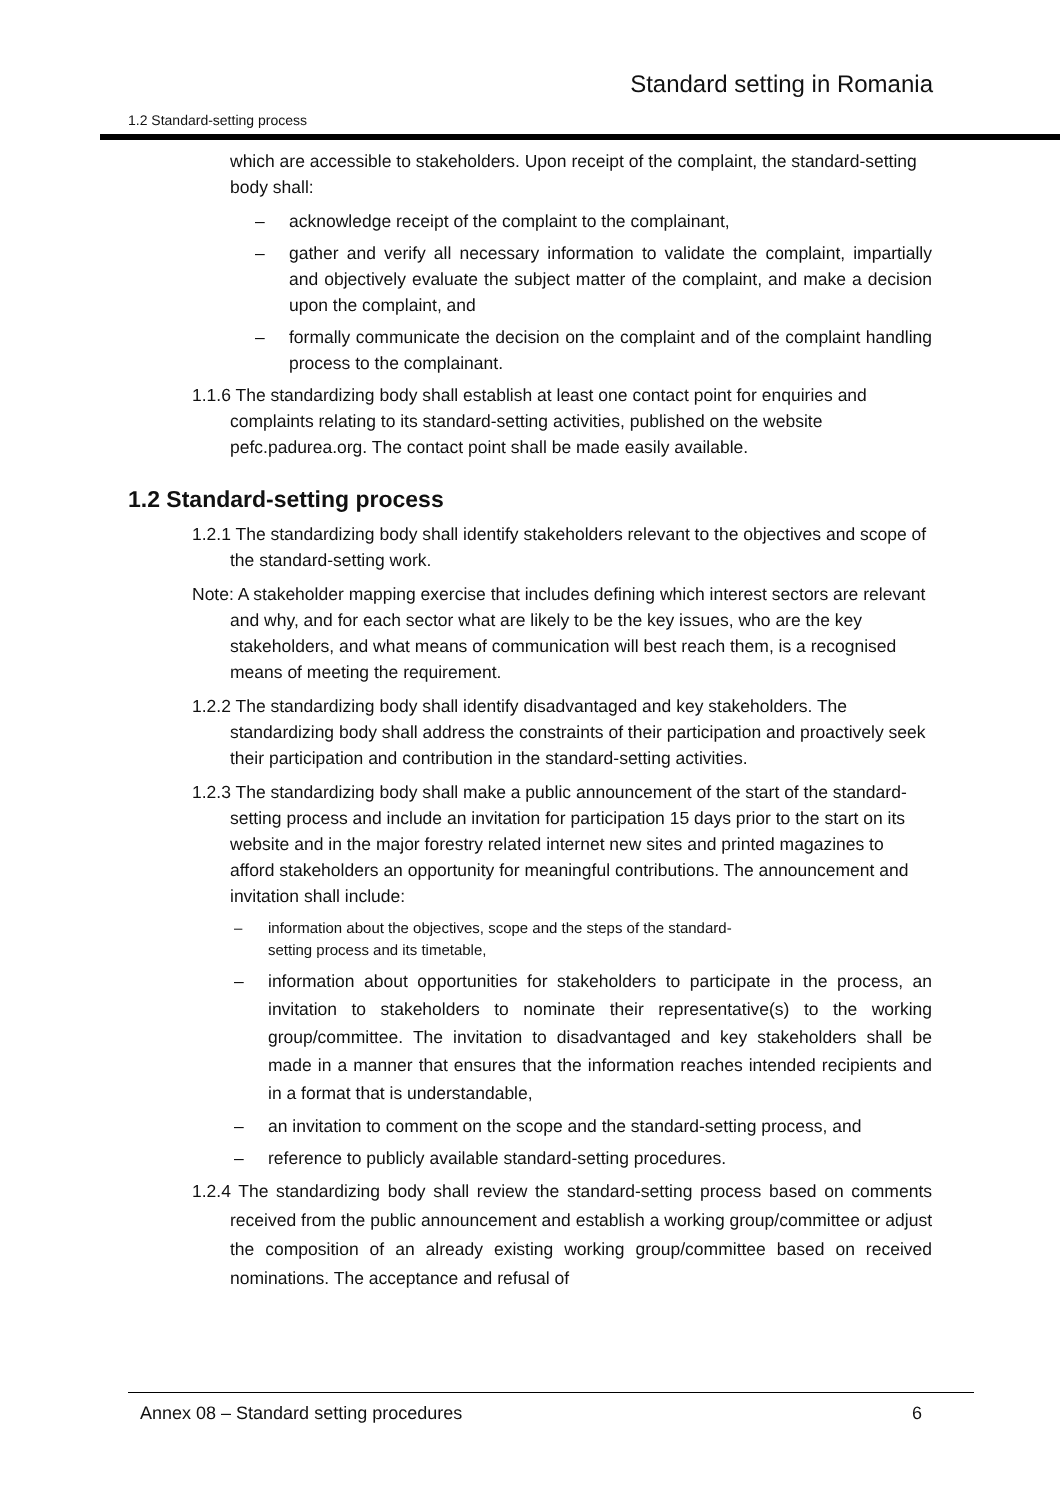Standard setting in Romania
1.2 Standard-setting process
which are accessible to stakeholders. Upon receipt of the complaint, the standard-setting body shall:
– acknowledge receipt of the complaint to the complainant,
– gather and verify all necessary information to validate the complaint, impartially and objectively evaluate the subject matter of the complaint, and make a decision upon the complaint, and
– formally communicate the decision on the complaint and of the complaint handling process to the complainant.
1.1.6 The standardizing body shall establish at least one contact point for enquiries and complaints relating to its standard-setting activities, published on the website pefc.padurea.org. The contact point shall be made easily available.
1.2 Standard-setting process
1.2.1 The standardizing body shall identify stakeholders relevant to the objectives and scope of the standard-setting work.
Note: A stakeholder mapping exercise that includes defining which interest sectors are relevant and why, and for each sector what are likely to be the key issues, who are the key stakeholders, and what means of communication will best reach them, is a recognised means of meeting the requirement.
1.2.2 The standardizing body shall identify disadvantaged and key stakeholders. The standardizing body shall address the constraints of their participation and proactively seek their participation and contribution in the standard-setting activities.
1.2.3 The standardizing body shall make a public announcement of the start of the standard-setting process and include an invitation for participation 15 days prior to the start on its website and in the major forestry related internet new sites and printed magazines to afford stakeholders an opportunity for meaningful contributions. The announcement and invitation shall include:
– information about the objectives, scope and the steps of the standard-
setting process and its timetable,
– information about opportunities for stakeholders to participate in the process, an invitation to stakeholders to nominate their representative(s) to the working group/committee. The invitation to disadvantaged and key stakeholders shall be made in a manner that ensures that the information reaches intended recipients and in a format that is understandable,
– an invitation to comment on the scope and the standard-setting process, and
– reference to publicly available standard-setting procedures.
1.2.4 The standardizing body shall review the standard-setting process based on comments received from the public announcement and establish a working group/committee or adjust the composition of an already existing working group/committee based on received nominations. The acceptance and refusal of
Annex 08 – Standard setting procedures
6